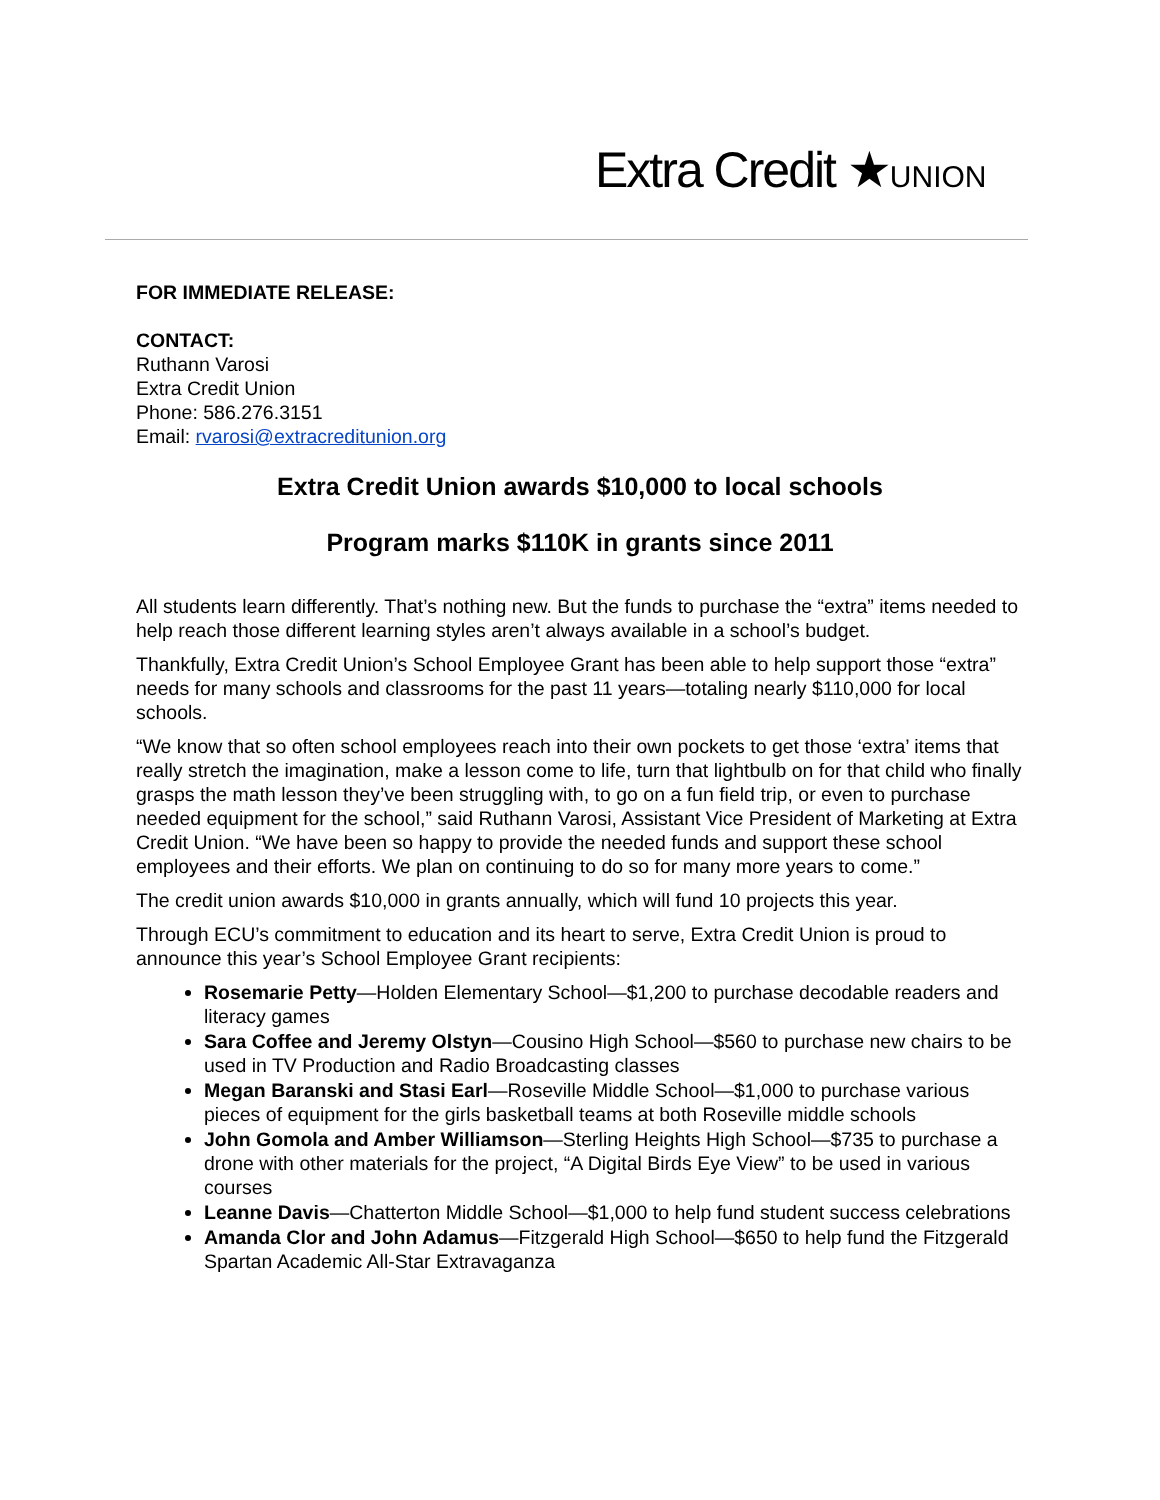Extra Credit ★UNION
FOR IMMEDIATE RELEASE:
CONTACT:
Ruthann Varosi
Extra Credit Union
Phone: 586.276.3151
Email: rvarosi@extracreditunion.org
Extra Credit Union awards $10,000 to local schools
Program marks $110K in grants since 2011
All students learn differently. That’s nothing new. But the funds to purchase the “extra” items needed to help reach those different learning styles aren’t always available in a school’s budget.
Thankfully, Extra Credit Union’s School Employee Grant has been able to help support those “extra” needs for many schools and classrooms for the past 11 years—totaling nearly $110,000 for local schools.
“We know that so often school employees reach into their own pockets to get those ‘extra’ items that really stretch the imagination, make a lesson come to life, turn that lightbulb on for that child who finally grasps the math lesson they’ve been struggling with, to go on a fun field trip, or even to purchase needed equipment for the school,” said Ruthann Varosi, Assistant Vice President of Marketing at Extra Credit Union. “We have been so happy to provide the needed funds and support these school employees and their efforts. We plan on continuing to do so for many more years to come.”
The credit union awards $10,000 in grants annually, which will fund 10 projects this year.
Through ECU’s commitment to education and its heart to serve, Extra Credit Union is proud to announce this year’s School Employee Grant recipients:
Rosemarie Petty—Holden Elementary School—$1,200 to purchase decodable readers and literacy games
Sara Coffee and Jeremy Olstyn—Cousino High School—$560 to purchase new chairs to be used in TV Production and Radio Broadcasting classes
Megan Baranski and Stasi Earl—Roseville Middle School—$1,000 to purchase various pieces of equipment for the girls basketball teams at both Roseville middle schools
John Gomola and Amber Williamson—Sterling Heights High School—$735 to purchase a drone with other materials for the project, “A Digital Birds Eye View” to be used in various courses
Leanne Davis—Chatterton Middle School—$1,000 to help fund student success celebrations
Amanda Clor and John Adamus—Fitzgerald High School—$650 to help fund the Fitzgerald Spartan Academic All-Star Extravaganza